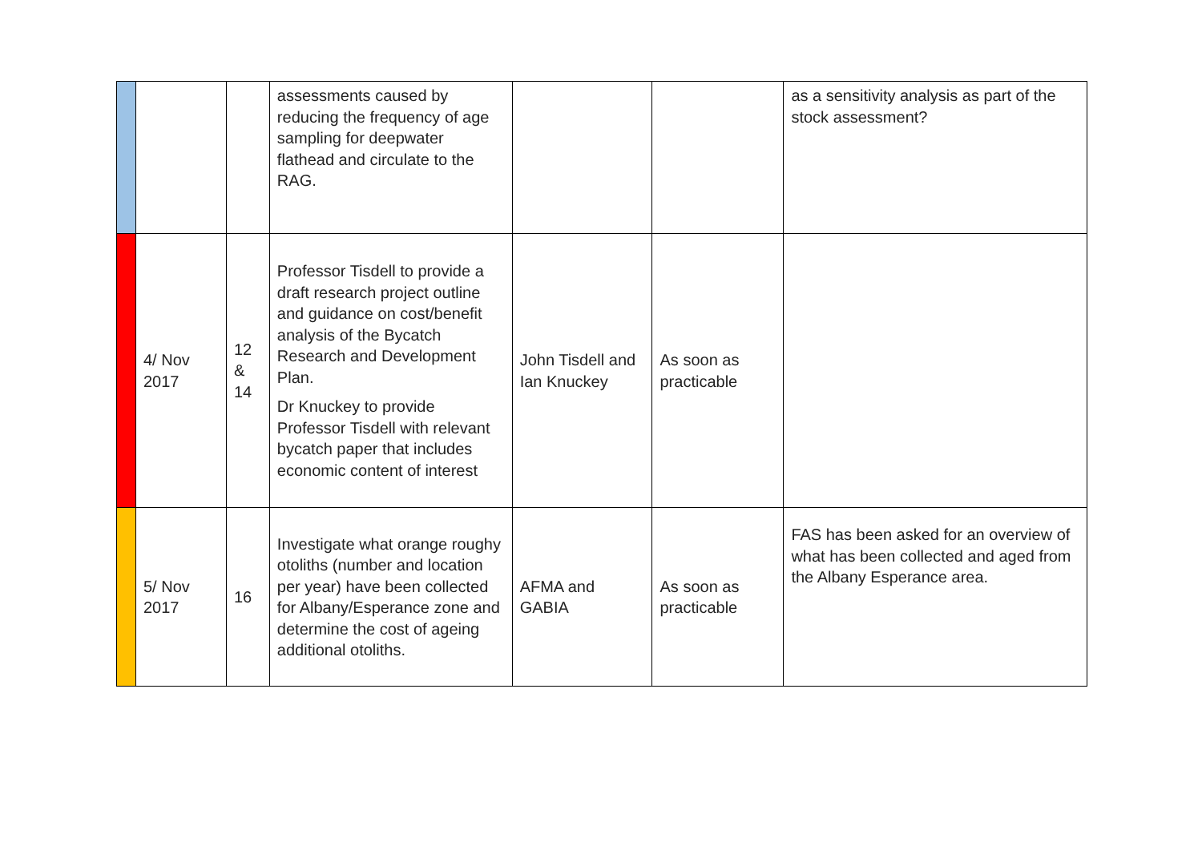| | | | assessments caused by reducing the frequency of age sampling for deepwater flathead and circulate to the RAG. | | | as a sensitivity analysis as part of the stock assessment? |
| | 4/ Nov 2017 | 12 & 14 | Professor Tisdell to provide a draft research project outline and guidance on cost/benefit analysis of the Bycatch Research and Development Plan. Dr Knuckey to provide Professor Tisdell with relevant bycatch paper that includes economic content of interest | John Tisdell and Ian Knuckey | As soon as practicable | |
| | 5/ Nov 2017 | 16 | Investigate what orange roughy otoliths (number and location per year) have been collected for Albany/Esperance zone and determine the cost of ageing additional otoliths. | AFMA and GABIA | As soon as practicable | FAS has been asked for an overview of what has been collected and aged from the Albany Esperance area. |